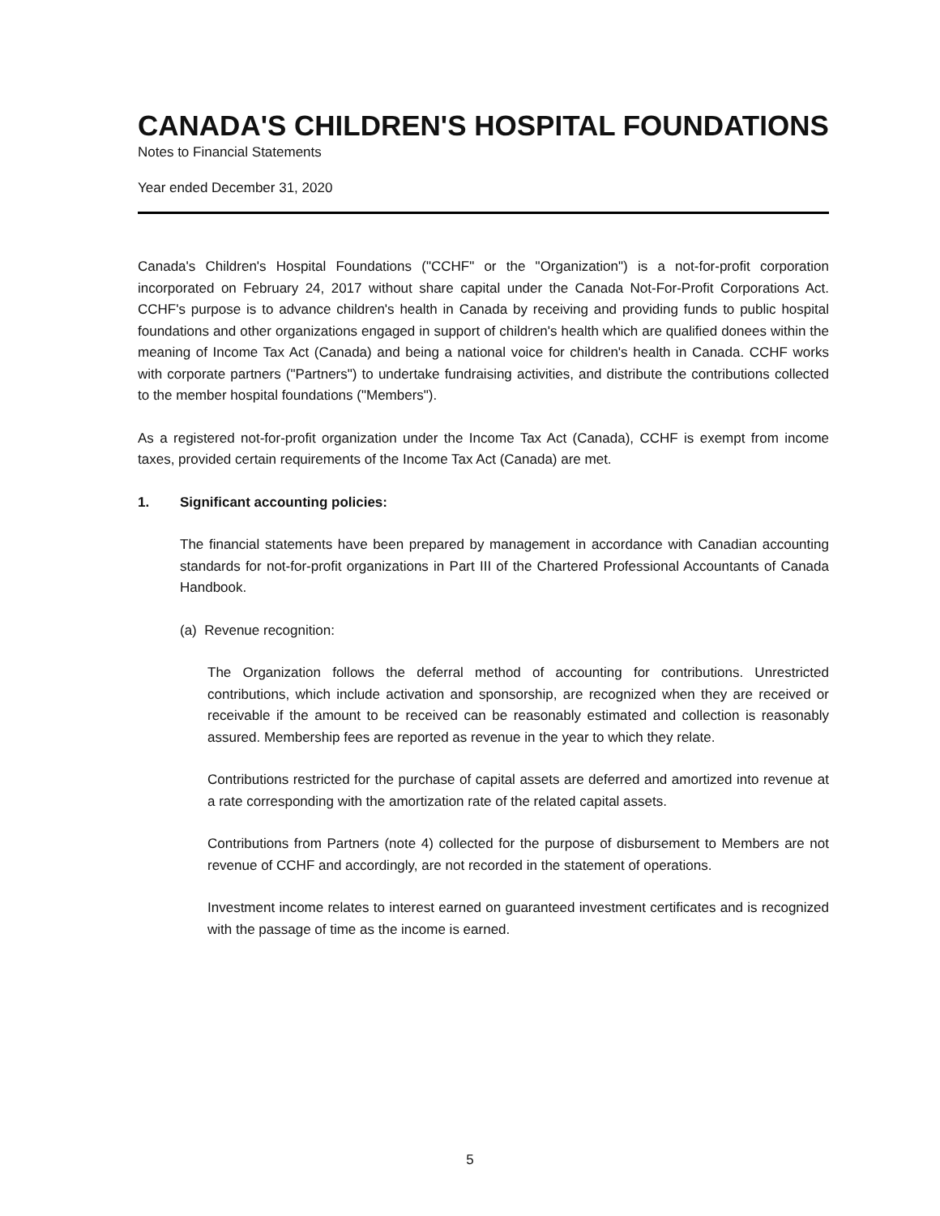CANADA'S CHILDREN'S HOSPITAL FOUNDATIONS
Notes to Financial Statements
Year ended December 31, 2020
Canada's Children's Hospital Foundations ("CCHF" or the "Organization") is a not-for-profit corporation incorporated on February 24, 2017 without share capital under the Canada Not-For-Profit Corporations Act. CCHF's purpose is to advance children's health in Canada by receiving and providing funds to public hospital foundations and other organizations engaged in support of children's health which are qualified donees within the meaning of Income Tax Act (Canada) and being a national voice for children's health in Canada. CCHF works with corporate partners ("Partners") to undertake fundraising activities, and distribute the contributions collected to the member hospital foundations ("Members").
As a registered not-for-profit organization under the Income Tax Act (Canada), CCHF is exempt from income taxes, provided certain requirements of the Income Tax Act (Canada) are met.
1. Significant accounting policies:
The financial statements have been prepared by management in accordance with Canadian accounting standards for not-for-profit organizations in Part III of the Chartered Professional Accountants of Canada Handbook.
(a) Revenue recognition:
The Organization follows the deferral method of accounting for contributions. Unrestricted contributions, which include activation and sponsorship, are recognized when they are received or receivable if the amount to be received can be reasonably estimated and collection is reasonably assured. Membership fees are reported as revenue in the year to which they relate.
Contributions restricted for the purchase of capital assets are deferred and amortized into revenue at a rate corresponding with the amortization rate of the related capital assets.
Contributions from Partners (note 4) collected for the purpose of disbursement to Members are not revenue of CCHF and accordingly, are not recorded in the statement of operations.
Investment income relates to interest earned on guaranteed investment certificates and is recognized with the passage of time as the income is earned.
5